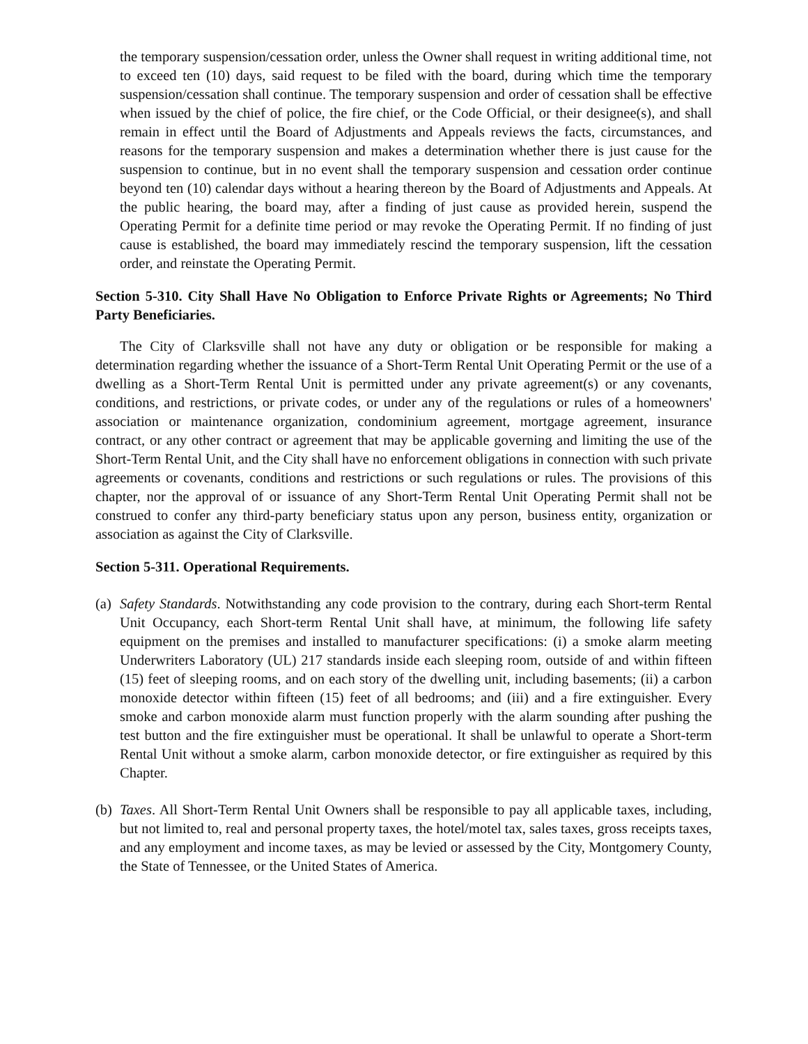the temporary suspension/cessation order, unless the Owner shall request in writing additional time, not to exceed ten (10) days, said request to be filed with the board, during which time the temporary suspension/cessation shall continue. The temporary suspension and order of cessation shall be effective when issued by the chief of police, the fire chief, or the Code Official, or their designee(s), and shall remain in effect until the Board of Adjustments and Appeals reviews the facts, circumstances, and reasons for the temporary suspension and makes a determination whether there is just cause for the suspension to continue, but in no event shall the temporary suspension and cessation order continue beyond ten (10) calendar days without a hearing thereon by the Board of Adjustments and Appeals. At the public hearing, the board may, after a finding of just cause as provided herein, suspend the Operating Permit for a definite time period or may revoke the Operating Permit. If no finding of just cause is established, the board may immediately rescind the temporary suspension, lift the cessation order, and reinstate the Operating Permit.
Section 5-310. City Shall Have No Obligation to Enforce Private Rights or Agreements; No Third Party Beneficiaries.
The City of Clarksville shall not have any duty or obligation or be responsible for making a determination regarding whether the issuance of a Short-Term Rental Unit Operating Permit or the use of a dwelling as a Short-Term Rental Unit is permitted under any private agreement(s) or any covenants, conditions, and restrictions, or private codes, or under any of the regulations or rules of a homeowners' association or maintenance organization, condominium agreement, mortgage agreement, insurance contract, or any other contract or agreement that may be applicable governing and limiting the use of the Short-Term Rental Unit, and the City shall have no enforcement obligations in connection with such private agreements or covenants, conditions and restrictions or such regulations or rules. The provisions of this chapter, nor the approval of or issuance of any Short-Term Rental Unit Operating Permit shall not be construed to confer any third-party beneficiary status upon any person, business entity, organization or association as against the City of Clarksville.
Section 5-311. Operational Requirements.
(a)
Safety Standards. Notwithstanding any code provision to the contrary, during each Short-term Rental Unit Occupancy, each Short-term Rental Unit shall have, at minimum, the following life safety equipment on the premises and installed to manufacturer specifications: (i) a smoke alarm meeting Underwriters Laboratory (UL) 217 standards inside each sleeping room, outside of and within fifteen (15) feet of sleeping rooms, and on each story of the dwelling unit, including basements; (ii) a carbon monoxide detector within fifteen (15) feet of all bedrooms; and (iii) and a fire extinguisher. Every smoke and carbon monoxide alarm must function properly with the alarm sounding after pushing the test button and the fire extinguisher must be operational. It shall be unlawful to operate a Short-term Rental Unit without a smoke alarm, carbon monoxide detector, or fire extinguisher as required by this Chapter.
(b)
Taxes. All Short-Term Rental Unit Owners shall be responsible to pay all applicable taxes, including, but not limited to, real and personal property taxes, the hotel/motel tax, sales taxes, gross receipts taxes, and any employment and income taxes, as may be levied or assessed by the City, Montgomery County, the State of Tennessee, or the United States of America.